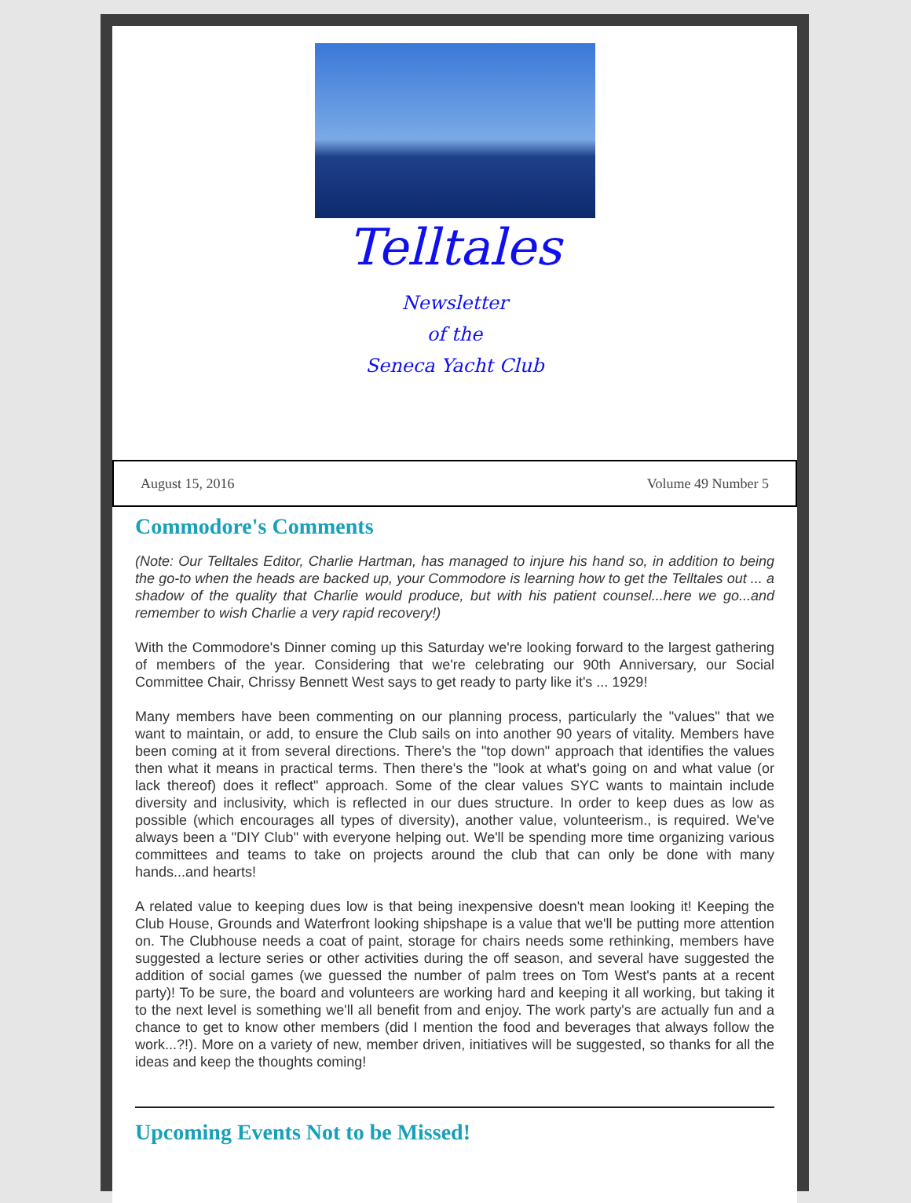Telltales
Newsletter
of the
Seneca Yacht Club
August 15, 2016 Volume 49 Number 5
Commodore's Comments
(Note: Our Telltales Editor, Charlie Hartman, has managed to injure his hand so, in addition to being the go-to when the heads are backed up, your Commodore is learning how to get the Telltales out ... a shadow of the quality that Charlie would produce, but with his patient counsel...here we go...and remember to wish Charlie a very rapid recovery!)
With the Commodore's Dinner coming up this Saturday we're looking forward to the largest gathering of members of the year. Considering that we're celebrating our 90th Anniversary, our Social Committee Chair, Chrissy Bennett West says to get ready to party like it's ... 1929!
Many members have been commenting on our planning process, particularly the "values" that we want to maintain, or add, to ensure the Club sails on into another 90 years of vitality. Members have been coming at it from several directions. There's the "top down" approach that identifies the values then what it means in practical terms. Then there's the "look at what's going on and what value (or lack thereof) does it reflect" approach. Some of the clear values SYC wants to maintain include diversity and inclusivity, which is reflected in our dues structure. In order to keep dues as low as possible (which encourages all types of diversity), another value, volunteerism., is required. We've always been a "DIY Club" with everyone helping out. We'll be spending more time organizing various committees and teams to take on projects around the club that can only be done with many hands...and hearts!
A related value to keeping dues low is that being inexpensive doesn't mean looking it! Keeping the Club House, Grounds and Waterfront looking shipshape is a value that we'll be putting more attention on. The Clubhouse needs a coat of paint, storage for chairs needs some rethinking, members have suggested a lecture series or other activities during the off season, and several have suggested the addition of social games (we guessed the number of palm trees on Tom West's pants at a recent party)! To be sure, the board and volunteers are working hard and keeping it all working, but taking it to the next level is something we'll all benefit from and enjoy. The work party's are actually fun and a chance to get to know other members (did I mention the food and beverages that always follow the work...?!). More on a variety of new, member driven, initiatives will be suggested, so thanks for all the ideas and keep the thoughts coming!
Upcoming Events Not to be Missed!